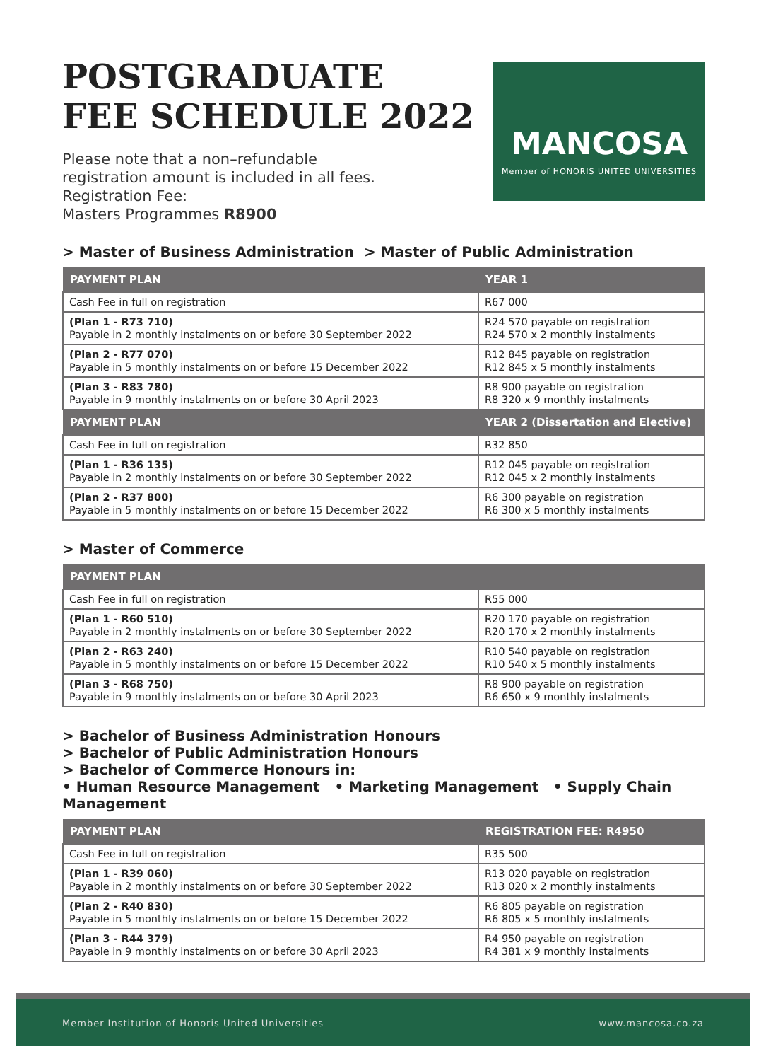POSTGRADUATE
FEE SCHEDULE 2022
Please note that a non–refundable
registration amount is included in all fees.
Registration Fee:
Masters Programmes R8900
MANCOSA
Member of HONORIS UNITED UNIVERSITIES
> Master of Business Administration > Master of Public Administration
| PAYMENT PLAN | YEAR 1 |
| --- | --- |
| Cash Fee in full on registration | R67 000 |
| (Plan 1 - R73 710) Payable in 2 monthly instalments on or before 30 September 2022 | R24 570 payable on registration R24 570 x 2 monthly instalments |
| (Plan 2 - R77 070) Payable in 5 monthly instalments on or before 15 December 2022 | R12 845 payable on registration R12 845 x 5 monthly instalments |
| (Plan 3 - R83 780) Payable in 9 monthly instalments on or before 30 April 2023 | R8 900 payable on registration R8 320 x 9 monthly instalments |
| PAYMENT PLAN | YEAR 2 (Dissertation and Elective) |
| Cash Fee in full on registration | R32 850 |
| (Plan 1 - R36 135) Payable in 2 monthly instalments on or before 30 September 2022 | R12 045 payable on registration R12 045 x 2 monthly instalments |
| (Plan 2 - R37 800) Payable in 5 monthly instalments on or before 15 December 2022 | R6 300 payable on registration R6 300 x 5 monthly instalments |
> Master of Commerce
| PAYMENT PLAN | |
| --- | --- |
| Cash Fee in full on registration | R55 000 |
| (Plan 1 - R60 510) Payable in 2 monthly instalments on or before 30 September 2022 | R20 170 payable on registration R20 170 x 2 monthly instalments |
| (Plan 2 - R63 240) Payable in 5 monthly instalments on or before 15 December 2022 | R10 540 payable on registration R10 540 x 5 monthly instalments |
| (Plan 3 - R68 750) Payable in 9 monthly instalments on or before 30 April 2023 | R8 900 payable on registration R6 650 x 9 monthly instalments |
> Bachelor of Business Administration Honours
> Bachelor of Public Administration Honours
> Bachelor of Commerce Honours in:
• Human Resource Management • Marketing Management • Supply Chain Management
| PAYMENT PLAN | REGISTRATION FEE: R4950 |
| --- | --- |
| Cash Fee in full on registration | R35 500 |
| (Plan 1 - R39 060) Payable in 2 monthly instalments on or before 30 September 2022 | R13 020 payable on registration R13 020 x 2 monthly instalments |
| (Plan 2 - R40 830) Payable in 5 monthly instalments on or before 15 December 2022 | R6 805 payable on registration R6 805 x 5 monthly instalments |
| (Plan 3 - R44 379) Payable in 9 monthly instalments on or before 30 April 2023 | R4 950 payable on registration R4 381 x 9 monthly instalments |
Member Institution of Honoris United Universities www.mancosa.co.za